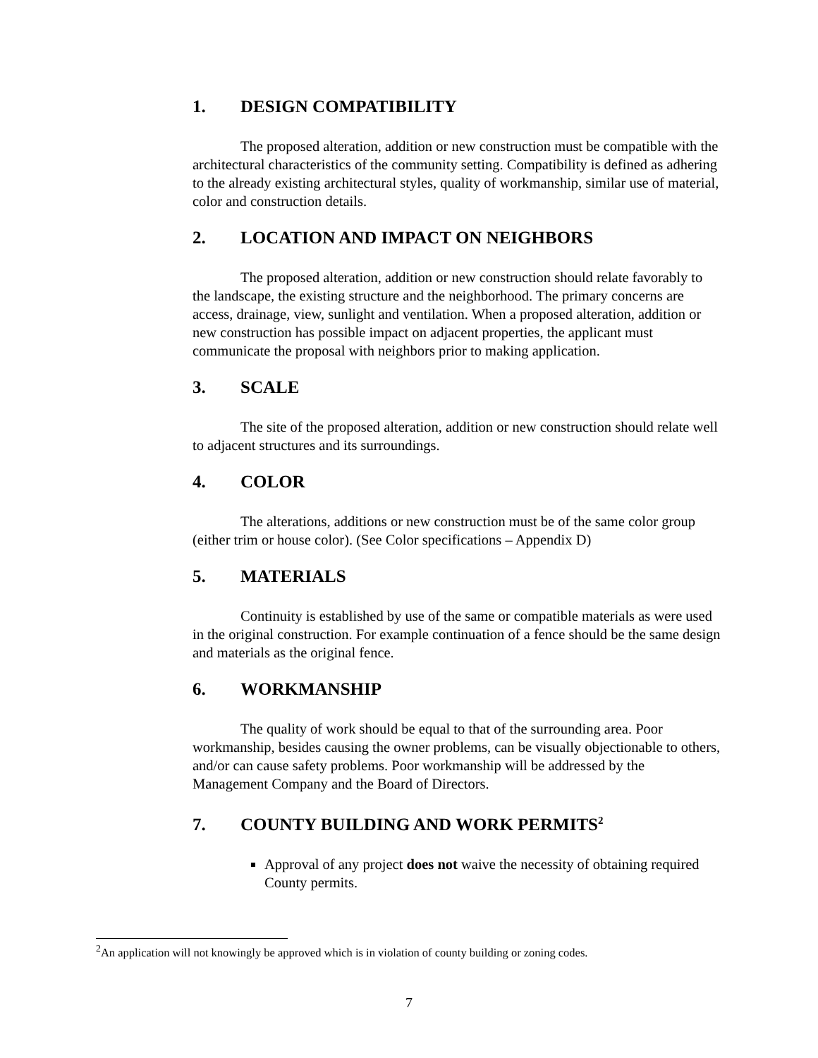1. DESIGN COMPATIBILITY
The proposed alteration, addition or new construction must be compatible with the architectural characteristics of the community setting. Compatibility is defined as adhering to the already existing architectural styles, quality of workmanship, similar use of material, color and construction details.
2. LOCATION AND IMPACT ON NEIGHBORS
The proposed alteration, addition or new construction should relate favorably to the landscape, the existing structure and the neighborhood. The primary concerns are access, drainage, view, sunlight and ventilation. When a proposed alteration, addition or new construction has possible impact on adjacent properties, the applicant must communicate the proposal with neighbors prior to making application.
3. SCALE
The site of the proposed alteration, addition or new construction should relate well to adjacent structures and its surroundings.
4. COLOR
The alterations, additions or new construction must be of the same color group (either trim or house color). (See Color specifications – Appendix D)
5. MATERIALS
Continuity is established by use of the same or compatible materials as were used in the original construction. For example continuation of a fence should be the same design and materials as the original fence.
6. WORKMANSHIP
The quality of work should be equal to that of the surrounding area. Poor workmanship, besides causing the owner problems, can be visually objectionable to others, and/or can cause safety problems. Poor workmanship will be addressed by the Management Company and the Board of Directors.
7. COUNTY BUILDING AND WORK PERMITS<sup>2</sup>
Approval of any project does not waive the necessity of obtaining required County permits.
<sup>2</sup> An application will not knowingly be approved which is in violation of county building or zoning codes.
7